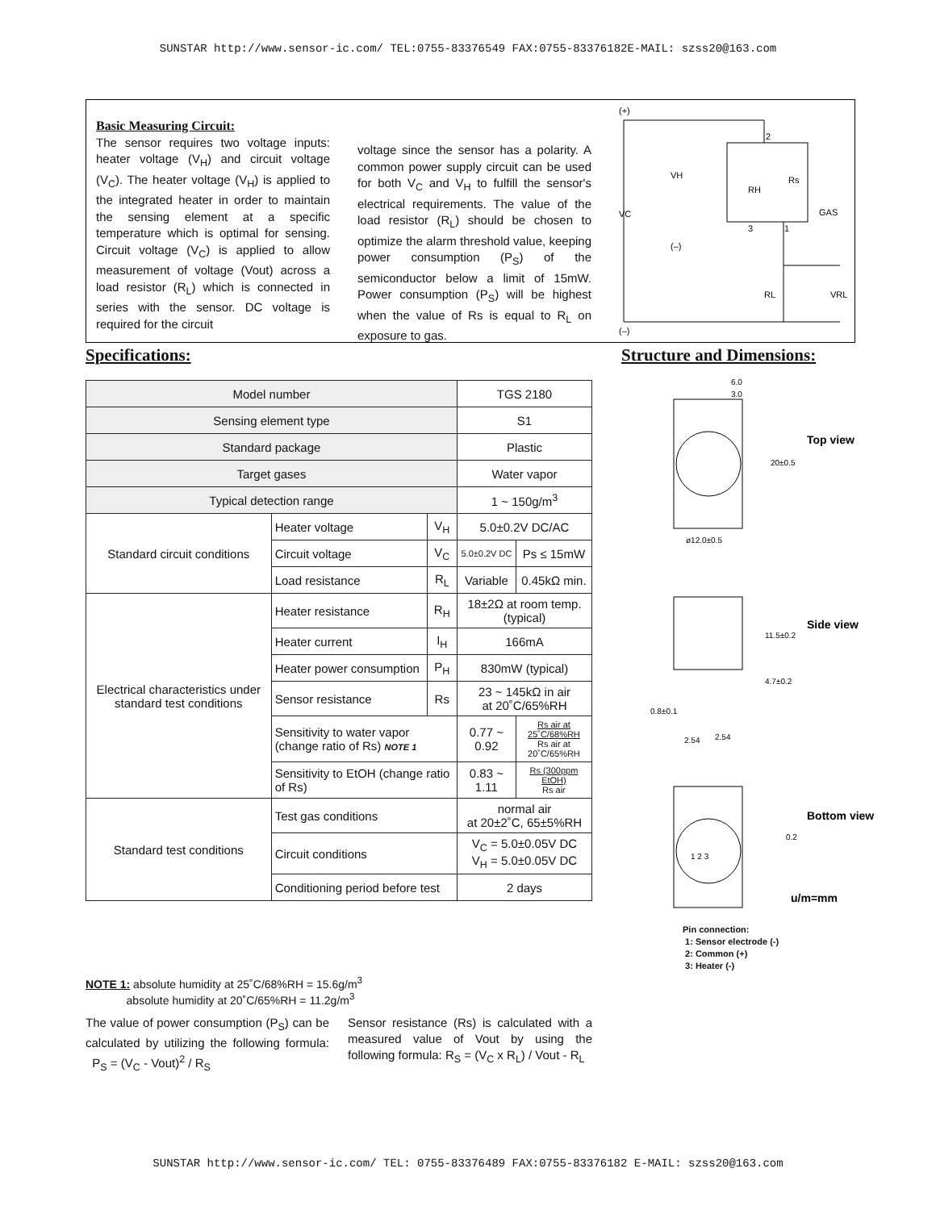SUNSTAR http://www.sensor-ic.com/ TEL:0755-83376549 FAX:0755-83376182E-MAIL: szss20@163.com
Basic Measuring Circuit:
The sensor requires two voltage inputs: heater voltage (V<sub>H</sub>) and circuit voltage (V<sub>C</sub>). The heater voltage (V<sub>H</sub>) is applied to the integrated heater in order to maintain the sensing element at a specific temperature which is optimal for sensing. Circuit voltage (V<sub>C</sub>) is applied to allow measurement of voltage (Vout) across a load resistor (R<sub>L</sub>) which is connected in series with the sensor. DC voltage is required for the circuit
voltage since the sensor has a polarity. A common power supply circuit can be used for both V<sub>C</sub> and V<sub>H</sub> to fulfill the sensor's electrical requirements. The value of the load resistor (R<sub>L</sub>) should be chosen to optimize the alarm threshold value, keeping power consumption (P<sub>S</sub>) of the semiconductor below a limit of 15mW. Power consumption (P<sub>S</sub>) will be highest when the value of Rs is equal to R<sub>L</sub> on exposure to gas.
(+)
2
VH
VC
RH
Rs
GAS
3
1
(–)
RL
VRL
(–)
Specifications: Structure and Dimensions:
| Model number | | | TGS 2180 | |
| Sensing element type | | | S1 | |
| Standard package | | | Plastic | |
| Target gases | | | Water vapor | |
| Typical detection range | | | 1 ~ 150g/m<sup>3</sup> | |
| Standard circuit conditions | Heater voltage | V<sub>H</sub> | 5.0±0.2V DC/AC | |
| | Circuit voltage | V<sub>C</sub> | 5.0±0.2V DC | Ps ≤ 15mW |
| | Load resistance | R<sub>L</sub> | Variable | 0.45kΩ min. |
| Electrical characteristics under standard test conditions | Heater resistance | R<sub>H</sub> | 18±2Ω at room temp. (typical) | |
| | Heater current | I<sub>H</sub> | 166mA | |
| | Heater power consumption | P<sub>H</sub> | 830mW (typical) | |
| | Sensor resistance | Rs | 23 ~ 145kΩ in air at 20˚C/65%RH | |
| | Sensitivity to water vapor (change ratio of Rs) NOTE 1 | | 0.77 ~ 0.92 | Rs air at 25˚C/68%RH Rs air at 20˚C/65%RH |
| | Sensitivity to EtOH (change ratio of Rs) | | 0.83 ~ 1.11 | Rs (300ppm EtOH) Rs air |
| Standard test conditions | Test gas conditions | | normal air at 20±2˚C, 65±5%RH | |
| | Circuit conditions | | V<sub>C</sub> = 5.0±0.05V DC V<sub>H</sub> = 5.0±0.05V DC | |
| | Conditioning period before test | | 2 days | |
6.0
3.0
20±0.5
ø12.0±0.5
11.5±0.2
4.7±0.2
0.8±0.1
2.54
2.54
0.2
1 2 3
Top view
Side view
Bottom view
u/m=mm
Pin connection:
1: Sensor electrode (-)
2: Common (+)
3: Heater (-)
NOTE 1: absolute humidity at 25˚C/68%RH = 15.6g/m<sup>3</sup>
absolute humidity at 20˚C/65%RH = 11.2g/m<sup>3</sup>
The value of power consumption (P<sub>S</sub>) can be calculated by utilizing the following formula: P<sub>S</sub> = (V<sub>C</sub> - Vout)<sup>2</sup> / R<sub>S</sub>
Sensor resistance (Rs) is calculated with a measured value of Vout by using the following formula: R<sub>S</sub> = (V<sub>C</sub> x R<sub>L</sub>) / Vout - R<sub>L</sub>
SUNSTAR http://www.sensor-ic.com/ TEL: 0755-83376489 FAX:0755-83376182 E-MAIL: szss20@163.com